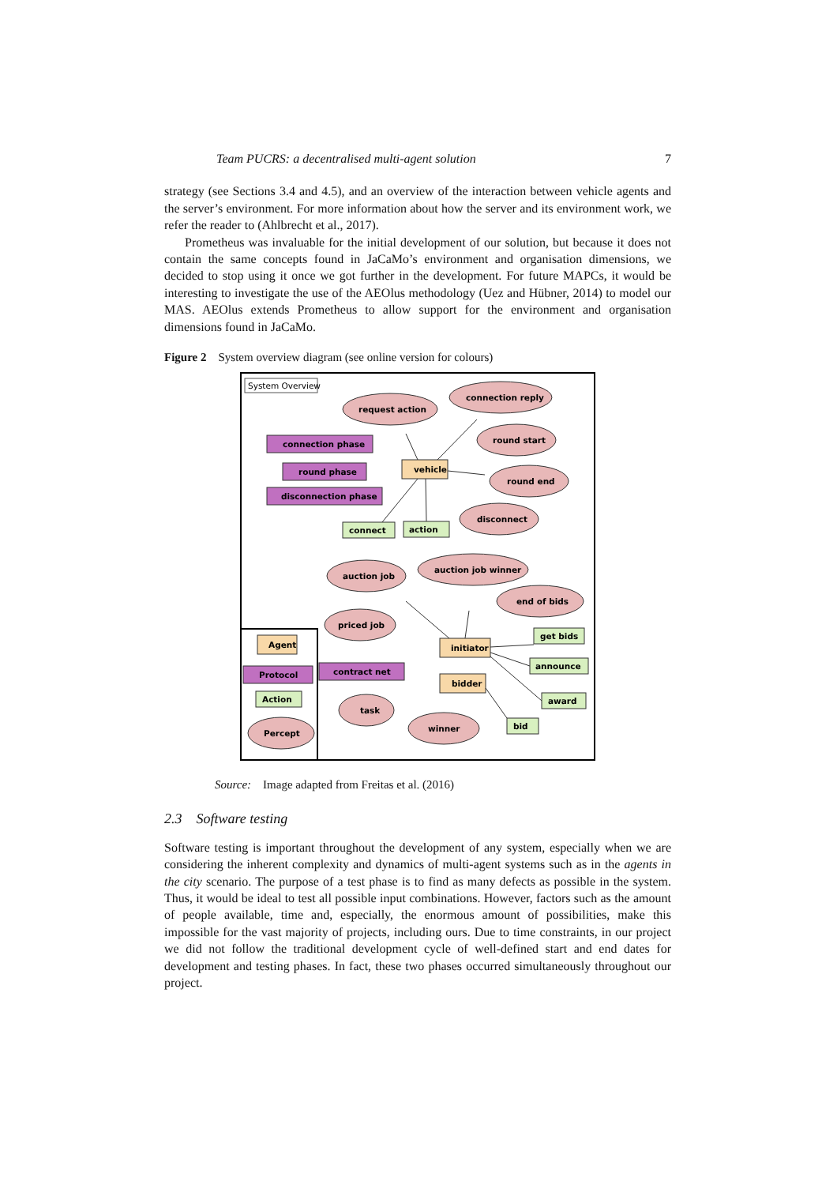Team PUCRS: a decentralised multi-agent solution 7
strategy (see Sections 3.4 and 4.5), and an overview of the interaction between vehicle agents and the server’s environment. For more information about how the server and its environment work, we refer the reader to (Ahlbrecht et al., 2017).
Prometheus was invaluable for the initial development of our solution, but because it does not contain the same concepts found in JaCaMo’s environment and organisation dimensions, we decided to stop using it once we got further in the development. For future MAPCs, it would be interesting to investigate the use of the AEOlus methodology (Uez and Hübner, 2014) to model our MAS. AEOlus extends Prometheus to allow support for the environment and organisation dimensions found in JaCaMo.
Figure 2 System overview diagram (see online version for colours)
System Overview
request action
connection reply
round start
round end
disconnect
auction job
auction job winner
end of bids
priced job
task
winner
Percept
connection phase
round phase
disconnection phase
Protocol
contract net
connect
action
get bids
announce
award
bid
Action
vehicle
initiator
bidder
Agent
Source: Image adapted from Freitas et al. (2016)
2.3 Software testing
Software testing is important throughout the development of any system, especially when we are considering the inherent complexity and dynamics of multi-agent systems such as in the agents in the city scenario. The purpose of a test phase is to find as many defects as possible in the system. Thus, it would be ideal to test all possible input combinations. However, factors such as the amount of people available, time and, especially, the enormous amount of possibilities, make this impossible for the vast majority of projects, including ours. Due to time constraints, in our project we did not follow the traditional development cycle of well-defined start and end dates for development and testing phases. In fact, these two phases occurred simultaneously throughout our project.